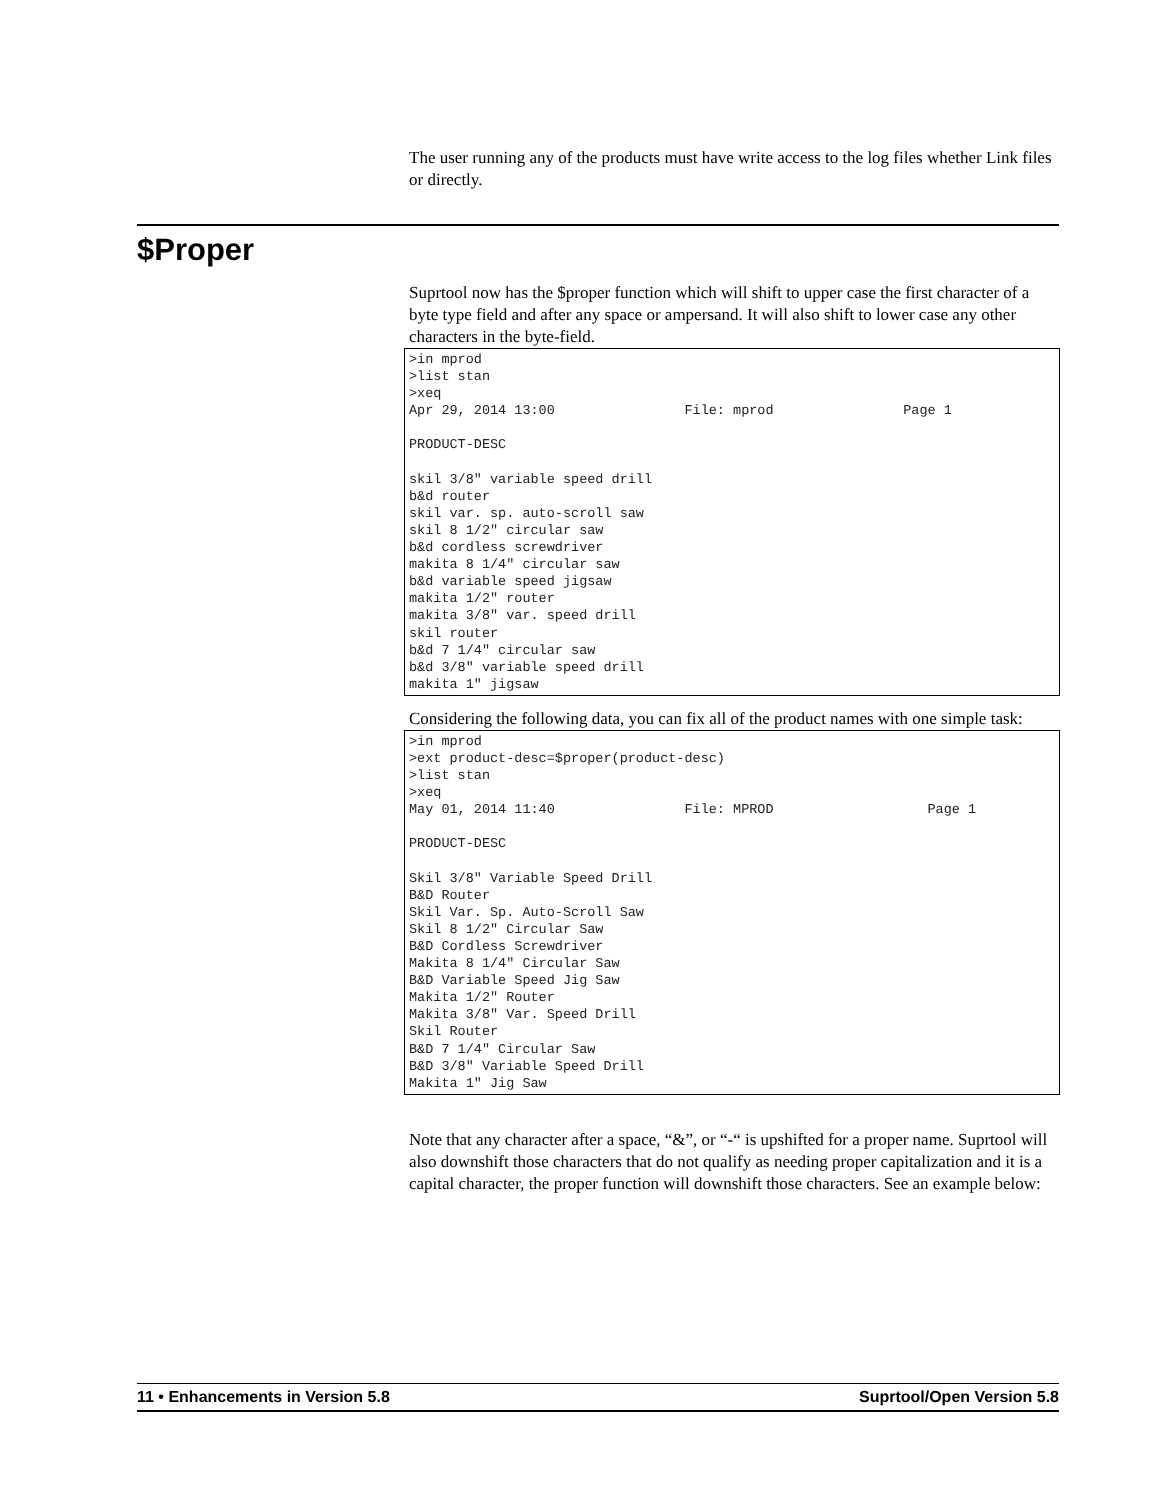The user running any of the products must have write access to the log files whether Link files or directly.
$Proper
Suprtool now has the $proper function which will shift to upper case the first character of a byte type field and after any space or ampersand. It will also shift to lower case any other characters in the byte-field.
>in mprod
>list stan
>xeq
Apr 29, 2014 13:00                File: mprod                Page 1

PRODUCT-DESC

skil 3/8" variable speed drill
b&d router
skil var. sp. auto-scroll saw
skil 8 1/2" circular saw
b&d cordless screwdriver
makita 8 1/4" circular saw
b&d variable speed jigsaw
makita 1/2" router
makita 3/8" var. speed drill
skil router
b&d 7 1/4" circular saw
b&d 3/8" variable speed drill
makita 1" jigsaw
Considering the following data, you can fix all of the product names with one simple task:
>in mprod
>ext product-desc=$proper(product-desc)
>list stan
>xeq
May 01, 2014 11:40                File: MPROD                   Page 1

PRODUCT-DESC

Skil 3/8" Variable Speed Drill
B&D Router
Skil Var. Sp. Auto-Scroll Saw
Skil 8 1/2" Circular Saw
B&D Cordless Screwdriver
Makita 8 1/4" Circular Saw
B&D Variable Speed Jig Saw
Makita 1/2" Router
Makita 3/8" Var. Speed Drill
Skil Router
B&D 7 1/4" Circular Saw
B&D 3/8" Variable Speed Drill
Makita 1" Jig Saw
Note that any character after a space, “&”, or “-“ is upshifted for a proper name. Suprtool will also downshift those characters that do not qualify as needing proper capitalization and it is a capital character, the proper function will downshift those characters. See an example below:
11 • Enhancements in Version 5.8 Suprtool/Open Version 5.8